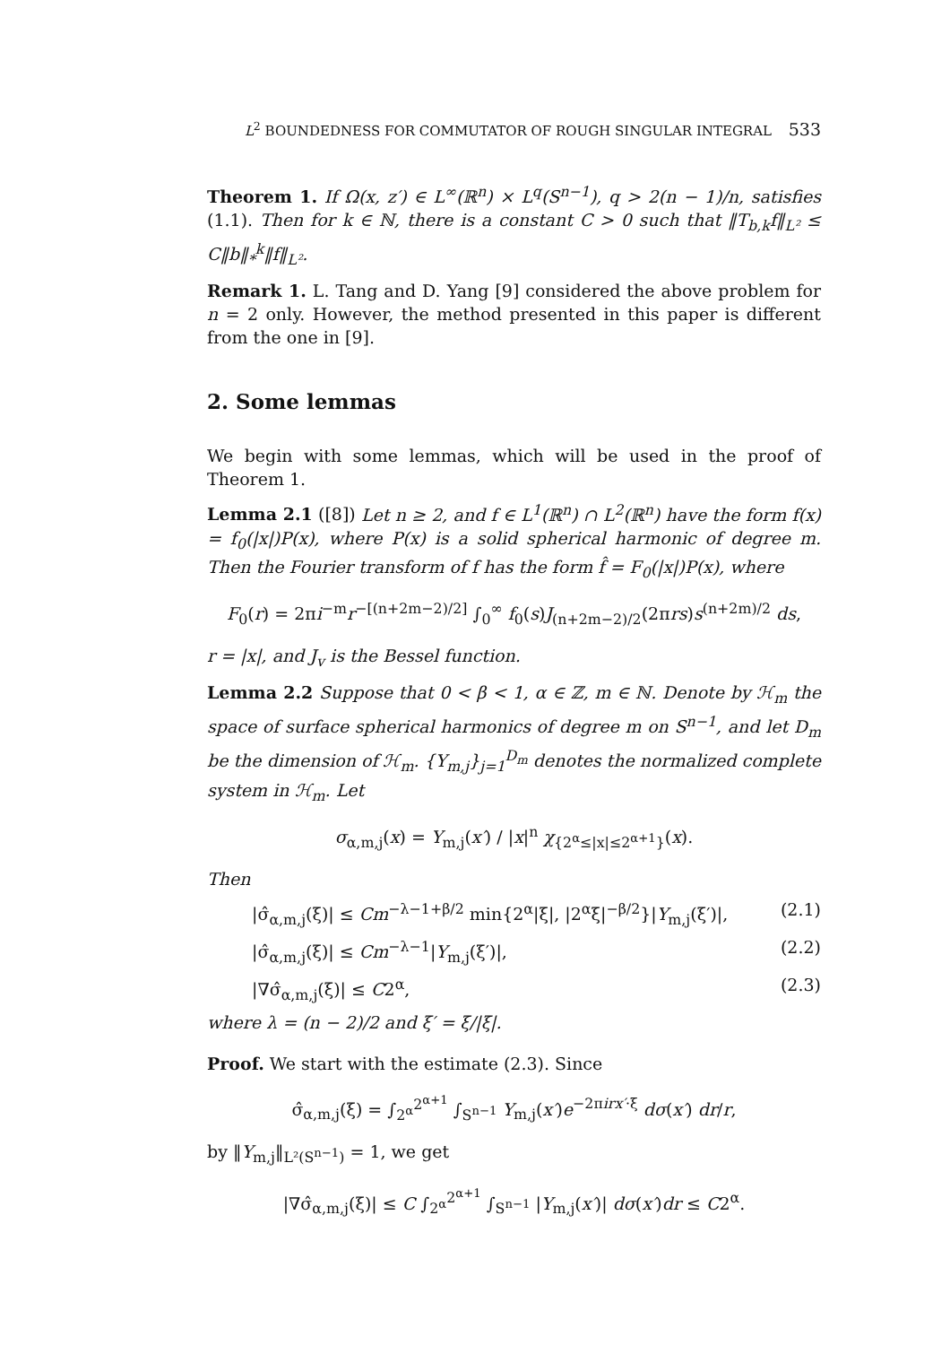L<sup>2</sup> BOUNDEDNESS FOR COMMUTATOR OF ROUGH SINGULAR INTEGRAL 533
Theorem 1. If Ω(x, z′) ∈ L<sup>∞</sup>(ℝ<sup>n</sup>) × L<sup>q</sup>(S<sup>n−1</sup>), q > 2(n − 1)/n, satisfies (1.1). Then for k ∈ ℕ, there is a constant C > 0 such that ‖T<sub>b,k</sub>f‖<sub>L²</sub> ≤ C‖b‖<sub>*</sub><sup>k</sup>‖f‖<sub>L²</sub>.
Remark 1. L. Tang and D. Yang [9] considered the above problem for n = 2 only. However, the method presented in this paper is different from the one in [9].
2. Some lemmas
We begin with some lemmas, which will be used in the proof of Theorem 1.
Lemma 2.1 ([8]) Let n ≥ 2, and f ∈ L<sup>1</sup>(ℝ<sup>n</sup>) ∩ L<sup>2</sup>(ℝ<sup>n</sup>) have the form f(x) = f<sub>0</sub>(|x|)P(x), where P(x) is a solid spherical harmonic of degree m. Then the Fourier transform of f has the form f̂ = F<sub>0</sub>(|x|)P(x), where
F<sub>0</sub>(r) = 2πi<sup>−m</sup>r<sup>−[(n+2m−2)/2]</sup> ∫<sub>0</sub><sup>∞</sup> f<sub>0</sub>(s)J<sub>(n+2m−2)/2</sub>(2πrs)s<sup>(n+2m)/2</sup> ds,
r = |x|, and J<sub>v</sub> is the Bessel function.
Lemma 2.2 Suppose that 0 < β < 1, α ∈ ℤ, m ∈ ℕ. Denote by ℋ<sub>m</sub> the space of surface spherical harmonics of degree m on S<sup>n−1</sup>, and let D<sub>m</sub> be the dimension of ℋ<sub>m</sub>. {Y<sub>m,j</sub>}<sub>j=1</sub><sup>D<sub>m</sub></sup> denotes the normalized complete system in ℋ<sub>m</sub>. Let
σ<sub>α,m,j</sub>(x) = Y<sub>m,j</sub>(x′) / |x|<sup>n</sup> χ<sub>{2<sup>α</sup>≤|x|≤2<sup>α+1</sup>}</sub>(x).
Then
|σ̂<sub>α,m,j</sub>(ξ)| ≤ Cm<sup>−λ−1+β/2</sup> min{2<sup>α</sup>|ξ|, |2<sup>α</sup>ξ|<sup>−β/2</sup>}|Y<sub>m,j</sub>(ξ′)|, (2.1)
|σ̂<sub>α,m,j</sub>(ξ)| ≤ Cm<sup>−λ−1</sup>|Y<sub>m,j</sub>(ξ′)|, (2.2)
|∇σ̂<sub>α,m,j</sub>(ξ)| ≤ C2<sup>α</sup>, (2.3)
where λ = (n − 2)/2 and ξ′ = ξ/|ξ|.
Proof. We start with the estimate (2.3). Since
σ̂<sub>α,m,j</sub>(ξ) = ∫<sub>2<sup>α</sup></sub><sup>2<sup>α+1</sup></sup> ∫<sub>S<sup>n−1</sup></sub> Y<sub>m,j</sub>(x′)e<sup>−2πirx′·ξ</sup> dσ(x′) dr/r,
by ‖Y<sub>m,j</sub>‖<sub>L²(S<sup>n−1</sup>)</sub> = 1, we get
|∇σ̂<sub>α,m,j</sub>(ξ)| ≤ C ∫<sub>2<sup>α</sup></sub><sup>2<sup>α+1</sup></sup> ∫<sub>S<sup>n−1</sup></sub> |Y<sub>m,j</sub>(x′)| dσ(x′)dr ≤ C2<sup>α</sup>.